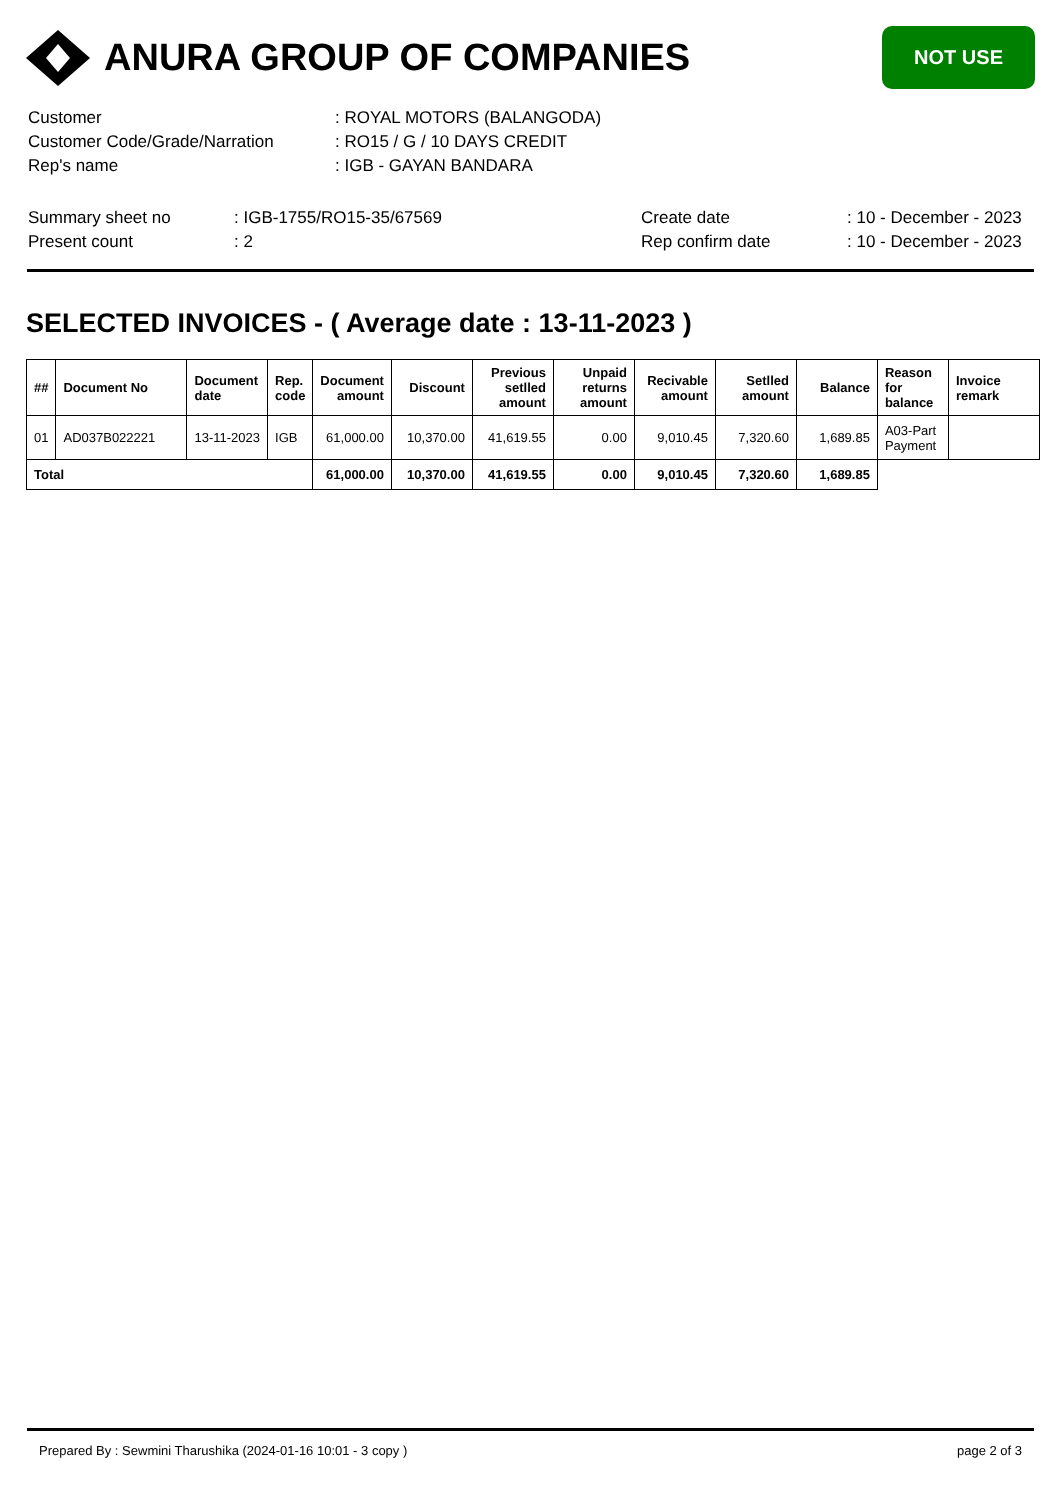ANURA GROUP OF COMPANIES
NOT USE
| Customer | : ROYAL MOTORS (BALANGODA) |
| Customer Code/Grade/Narration | : RO15 / G / 10 DAYS CREDIT |
| Rep's name | : IGB - GAYAN BANDARA |
| Summary sheet no | : IGB-1755/RO15-35/67569 | Create date | : 10 - December - 2023 |
| Present count | : 2 | Rep confirm date | : 10 - December - 2023 |
SELECTED INVOICES - ( Average date : 13-11-2023 )
| ## | Document No | Document date | Rep. code | Document amount | Discount | Previous setlled amount | Unpaid returns amount | Recivable amount | Setlled amount | Balance | Reason for balance | Invoice remark |
| --- | --- | --- | --- | --- | --- | --- | --- | --- | --- | --- | --- | --- |
| 01 | AD037B022221 | 13-11-2023 | IGB | 61,000.00 | 10,370.00 | 41,619.55 | 0.00 | 9,010.45 | 7,320.60 | 1,689.85 | A03-Part Payment | |
| Total | | | | 61,000.00 | 10,370.00 | 41,619.55 | 0.00 | 9,010.45 | 7,320.60 | 1,689.85 | | |
Prepared By : Sewmini Tharushika (2024-01-16 10:01 - 3 copy ) page 2 of 3